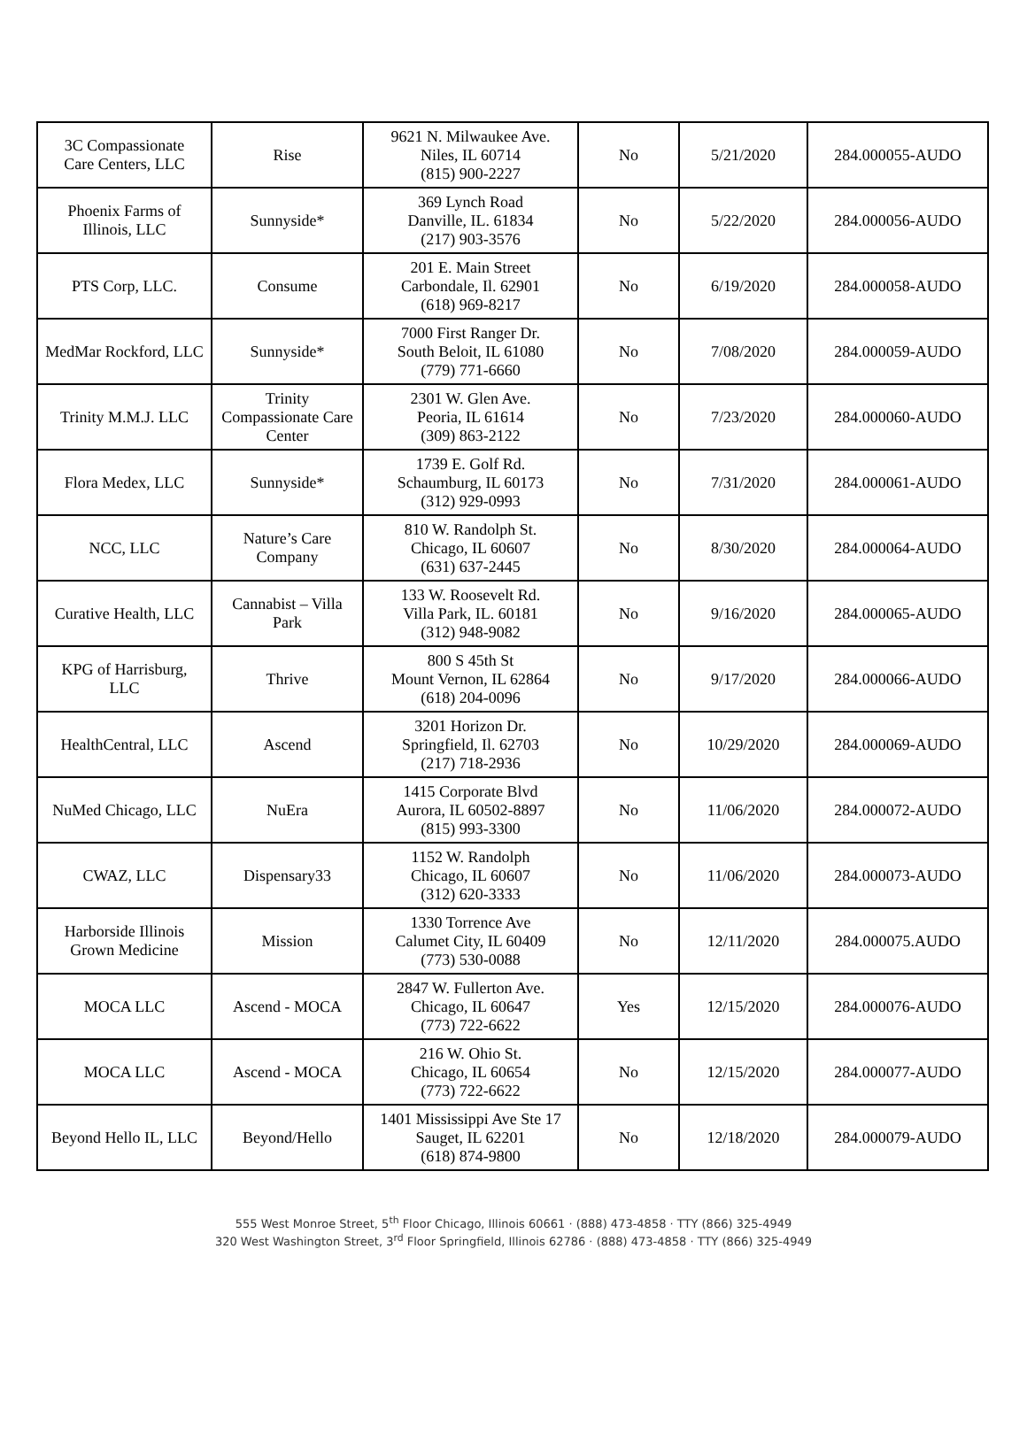| 3C Compassionate Care Centers, LLC | Rise | 9621 N. Milwaukee Ave. Niles, IL 60714 (815) 900-2227 | No | 5/21/2020 | 284.000055-AUDO |
| Phoenix Farms of Illinois, LLC | Sunnyside* | 369 Lynch Road Danville, IL. 61834 (217) 903-3576 | No | 5/22/2020 | 284.000056-AUDO |
| PTS Corp, LLC. | Consume | 201 E. Main Street Carbondale, Il. 62901 (618) 969-8217 | No | 6/19/2020 | 284.000058-AUDO |
| MedMar Rockford, LLC | Sunnyside* | 7000 First Ranger Dr. South Beloit, IL 61080 (779) 771-6660 | No | 7/08/2020 | 284.000059-AUDO |
| Trinity M.M.J. LLC | Trinity Compassionate Care Center | 2301 W. Glen Ave. Peoria, IL 61614 (309) 863-2122 | No | 7/23/2020 | 284.000060-AUDO |
| Flora Medex, LLC | Sunnyside* | 1739 E. Golf Rd. Schaumburg, IL 60173 (312) 929-0993 | No | 7/31/2020 | 284.000061-AUDO |
| NCC, LLC | Nature’s Care Company | 810 W. Randolph St. Chicago, IL 60607 (631) 637-2445 | No | 8/30/2020 | 284.000064-AUDO |
| Curative Health, LLC | Cannabist – Villa Park | 133 W. Roosevelt Rd. Villa Park, IL. 60181 (312) 948-9082 | No | 9/16/2020 | 284.000065-AUDO |
| KPG of Harrisburg, LLC | Thrive | 800 S 45th St Mount Vernon, IL 62864 (618) 204-0096 | No | 9/17/2020 | 284.000066-AUDO |
| HealthCentral, LLC | Ascend | 3201 Horizon Dr. Springfield, Il. 62703 (217) 718-2936 | No | 10/29/2020 | 284.000069-AUDO |
| NuMed Chicago, LLC | NuEra | 1415 Corporate Blvd Aurora, IL 60502-8897 (815) 993-3300 | No | 11/06/2020 | 284.000072-AUDO |
| CWAZ, LLC | Dispensary33 | 1152 W. Randolph Chicago, IL 60607 (312) 620-3333 | No | 11/06/2020 | 284.000073-AUDO |
| Harborside Illinois Grown Medicine | Mission | 1330 Torrence Ave Calumet City, IL 60409 (773) 530-0088 | No | 12/11/2020 | 284.000075.AUDO |
| MOCA LLC | Ascend - MOCA | 2847 W. Fullerton Ave. Chicago, IL 60647 (773) 722-6622 | Yes | 12/15/2020 | 284.000076-AUDO |
| MOCA LLC | Ascend - MOCA | 216 W. Ohio St. Chicago, IL 60654 (773) 722-6622 | No | 12/15/2020 | 284.000077-AUDO |
| Beyond Hello IL, LLC | Beyond/Hello | 1401 Mississippi Ave Ste 17 Sauget, IL 62201 (618) 874-9800 | No | 12/18/2020 | 284.000079-AUDO |
555 West Monroe Street, 5<sup>th</sup> Floor Chicago, Illinois 60661 · (888) 473-4858 · TTY (866) 325-4949
320 West Washington Street, 3<sup>rd</sup> Floor Springfield, Illinois 62786 · (888) 473-4858 · TTY (866) 325-4949